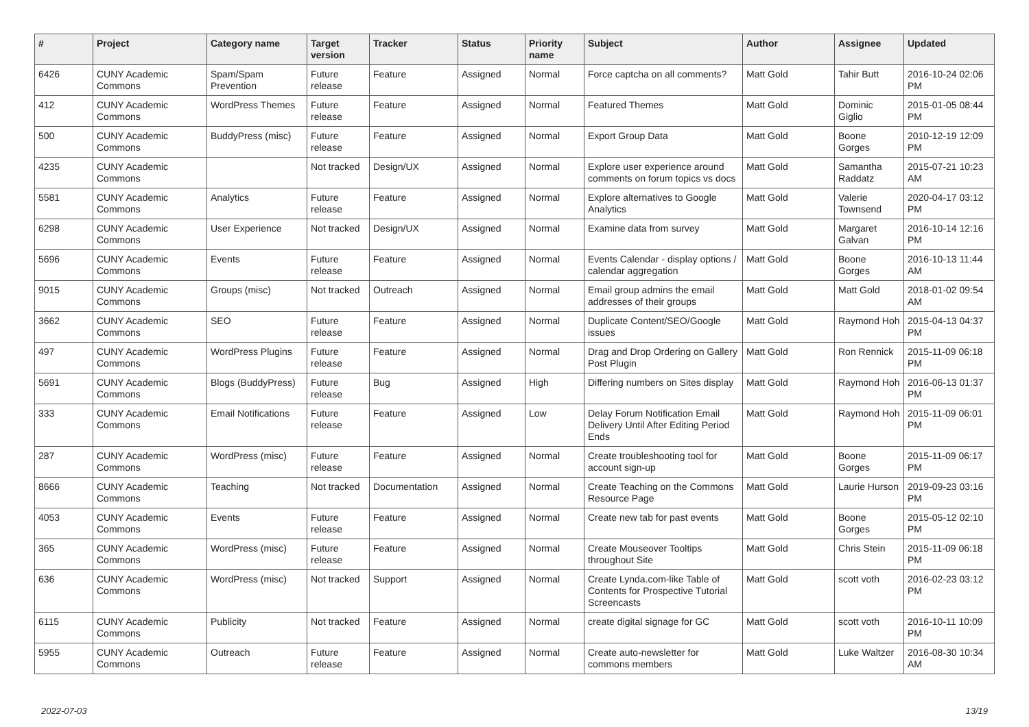| # | Project | Category name | Target version | Tracker | Status | Priority name | Subject | Author | Assignee | Updated |
| --- | --- | --- | --- | --- | --- | --- | --- | --- | --- | --- |
| 6426 | CUNY Academic Commons | Spam/Spam Prevention | Future release | Feature | Assigned | Normal | Force captcha on all comments? | Matt Gold | Tahir Butt | 2016-10-24 02:06 PM |
| 412 | CUNY Academic Commons | WordPress Themes | Future release | Feature | Assigned | Normal | Featured Themes | Matt Gold | Dominic Giglio | 2015-01-05 08:44 PM |
| 500 | CUNY Academic Commons | BuddyPress (misc) | Future release | Feature | Assigned | Normal | Export Group Data | Matt Gold | Boone Gorges | 2010-12-19 12:09 PM |
| 4235 | CUNY Academic Commons | | Not tracked | Design/UX | Assigned | Normal | Explore user experience around comments on forum topics vs docs | Matt Gold | Samantha Raddatz | 2015-07-21 10:23 AM |
| 5581 | CUNY Academic Commons | Analytics | Future release | Feature | Assigned | Normal | Explore alternatives to Google Analytics | Matt Gold | Valerie Townsend | 2020-04-17 03:12 PM |
| 6298 | CUNY Academic Commons | User Experience | Not tracked | Design/UX | Assigned | Normal | Examine data from survey | Matt Gold | Margaret Galvan | 2016-10-14 12:16 PM |
| 5696 | CUNY Academic Commons | Events | Future release | Feature | Assigned | Normal | Events Calendar - display options / calendar aggregation | Matt Gold | Boone Gorges | 2016-10-13 11:44 AM |
| 9015 | CUNY Academic Commons | Groups (misc) | Not tracked | Outreach | Assigned | Normal | Email group admins the email addresses of their groups | Matt Gold | Matt Gold | 2018-01-02 09:54 AM |
| 3662 | CUNY Academic Commons | SEO | Future release | Feature | Assigned | Normal | Duplicate Content/SEO/Google issues | Matt Gold | Raymond Hoh | 2015-04-13 04:37 PM |
| 497 | CUNY Academic Commons | WordPress Plugins | Future release | Feature | Assigned | Normal | Drag and Drop Ordering on Gallery Post Plugin | Matt Gold | Ron Rennick | 2015-11-09 06:18 PM |
| 5691 | CUNY Academic Commons | Blogs (BuddyPress) | Future release | Bug | Assigned | High | Differing numbers on Sites display | Matt Gold | Raymond Hoh | 2016-06-13 01:37 PM |
| 333 | CUNY Academic Commons | Email Notifications | Future release | Feature | Assigned | Low | Delay Forum Notification Email Delivery Until After Editing Period Ends | Matt Gold | Raymond Hoh | 2015-11-09 06:01 PM |
| 287 | CUNY Academic Commons | WordPress (misc) | Future release | Feature | Assigned | Normal | Create troubleshooting tool for account sign-up | Matt Gold | Boone Gorges | 2015-11-09 06:17 PM |
| 8666 | CUNY Academic Commons | Teaching | Not tracked | Documentation | Assigned | Normal | Create Teaching on the Commons Resource Page | Matt Gold | Laurie Hurson | 2019-09-23 03:16 PM |
| 4053 | CUNY Academic Commons | Events | Future release | Feature | Assigned | Normal | Create new tab for past events | Matt Gold | Boone Gorges | 2015-05-12 02:10 PM |
| 365 | CUNY Academic Commons | WordPress (misc) | Future release | Feature | Assigned | Normal | Create Mouseover Tooltips throughout Site | Matt Gold | Chris Stein | 2015-11-09 06:18 PM |
| 636 | CUNY Academic Commons | WordPress (misc) | Not tracked | Support | Assigned | Normal | Create Lynda.com-like Table of Contents for Prospective Tutorial Screencasts | Matt Gold | scott voth | 2016-02-23 03:12 PM |
| 6115 | CUNY Academic Commons | Publicity | Not tracked | Feature | Assigned | Normal | create digital signage for GC | Matt Gold | scott voth | 2016-10-11 10:09 PM |
| 5955 | CUNY Academic Commons | Outreach | Future release | Feature | Assigned | Normal | Create auto-newsletter for commons members | Matt Gold | Luke Waltzer | 2016-08-30 10:34 AM |
2022-07-03 13/19